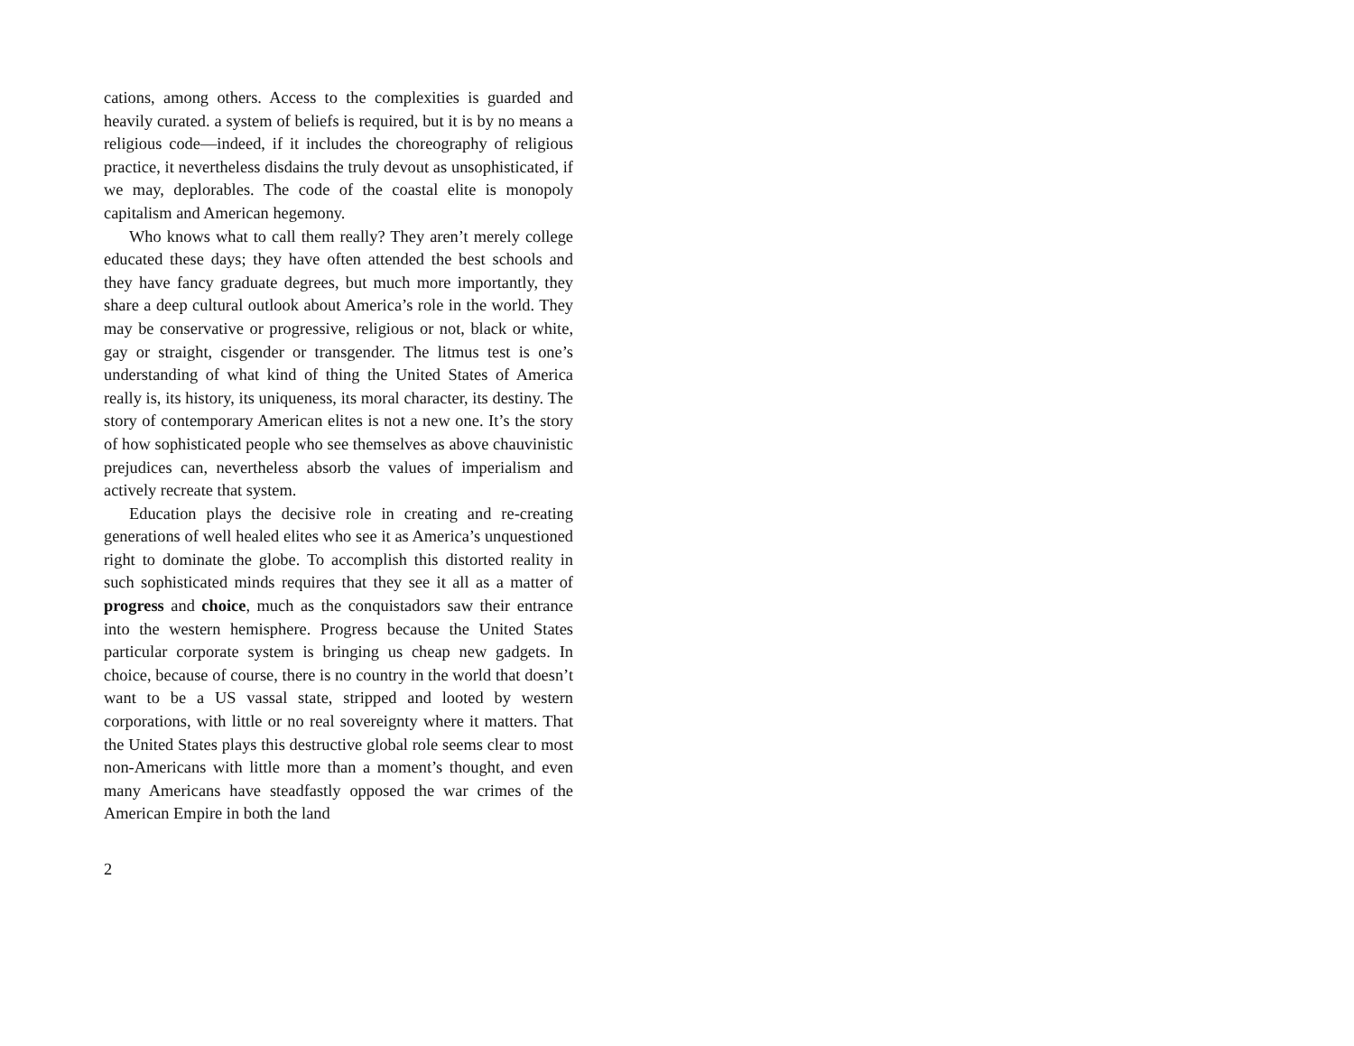cations, among others. Access to the complexities is guarded and heavily curated. a system of beliefs is required, but it is by no means a religious code—indeed, if it includes the choreography of religious practice, it nevertheless disdains the truly devout as unsophisticated, if we may, deplorables. The code of the coastal elite is monopoly capitalism and American hegemony.
Who knows what to call them really? They aren’t merely college educated these days; they have often attended the best schools and they have fancy graduate degrees, but much more importantly, they share a deep cultural outlook about America’s role in the world. They may be conservative or progressive, religious or not, black or white, gay or straight, cisgender or transgender. The litmus test is one’s understanding of what kind of thing the United States of America really is, its history, its uniqueness, its moral character, its destiny. The story of contemporary American elites is not a new one. It’s the story of how sophisticated people who see themselves as above chauvinistic prejudices can, nevertheless absorb the values of imperialism and actively recreate that system.
Education plays the decisive role in creating and re-creating generations of well healed elites who see it as America’s unquestioned right to dominate the globe. To accomplish this distorted reality in such sophisticated minds requires that they see it all as a matter of progress and choice, much as the conquistadors saw their entrance into the western hemisphere. Progress because the United States particular corporate system is bringing us cheap new gadgets. In choice, because of course, there is no country in the world that doesn’t want to be a US vassal state, stripped and looted by western corporations, with little or no real sovereignty where it matters. That the United States plays this destructive global role seems clear to most non-Americans with little more than a moment’s thought, and even many Americans have steadfastly opposed the war crimes of the American Empire in both the land
2